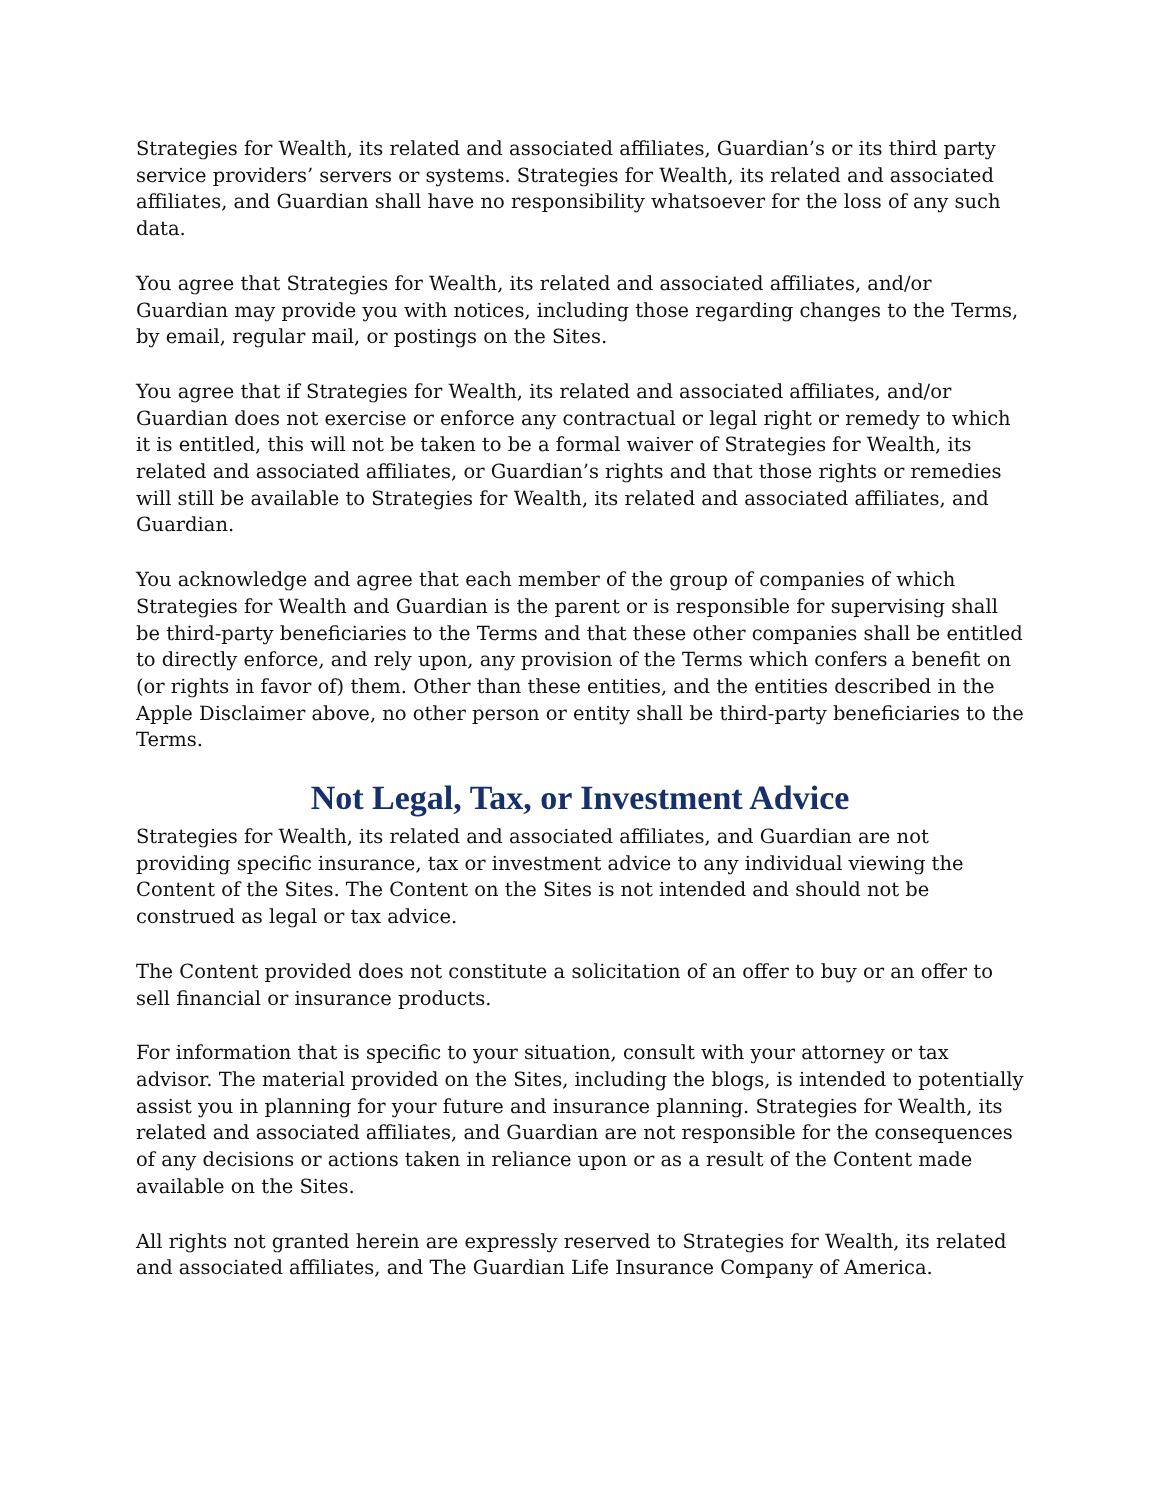Strategies for Wealth, its related and associated affiliates, Guardian’s or its third party service providers’ servers or systems. Strategies for Wealth, its related and associated affiliates, and Guardian shall have no responsibility whatsoever for the loss of any such data.
You agree that Strategies for Wealth, its related and associated affiliates, and/or Guardian may provide you with notices, including those regarding changes to the Terms, by email, regular mail, or postings on the Sites.
You agree that if Strategies for Wealth, its related and associated affiliates, and/or Guardian does not exercise or enforce any contractual or legal right or remedy to which it is entitled, this will not be taken to be a formal waiver of Strategies for Wealth, its related and associated affiliates, or Guardian’s rights and that those rights or remedies will still be available to Strategies for Wealth, its related and associated affiliates, and Guardian.
You acknowledge and agree that each member of the group of companies of which Strategies for Wealth and Guardian is the parent or is responsible for supervising shall be third-party beneficiaries to the Terms and that these other companies shall be entitled to directly enforce, and rely upon, any provision of the Terms which confers a benefit on (or rights in favor of) them. Other than these entities, and the entities described in the Apple Disclaimer above, no other person or entity shall be third-party beneficiaries to the Terms.
Not Legal, Tax, or Investment Advice
Strategies for Wealth, its related and associated affiliates, and Guardian are not providing specific insurance, tax or investment advice to any individual viewing the Content of the Sites. The Content on the Sites is not intended and should not be construed as legal or tax advice.
The Content provided does not constitute a solicitation of an offer to buy or an offer to sell financial or insurance products.
For information that is specific to your situation, consult with your attorney or tax advisor. The material provided on the Sites, including the blogs, is intended to potentially assist you in planning for your future and insurance planning. Strategies for Wealth, its related and associated affiliates, and Guardian are not responsible for the consequences of any decisions or actions taken in reliance upon or as a result of the Content made available on the Sites.
All rights not granted herein are expressly reserved to Strategies for Wealth, its related and associated affiliates, and The Guardian Life Insurance Company of America.